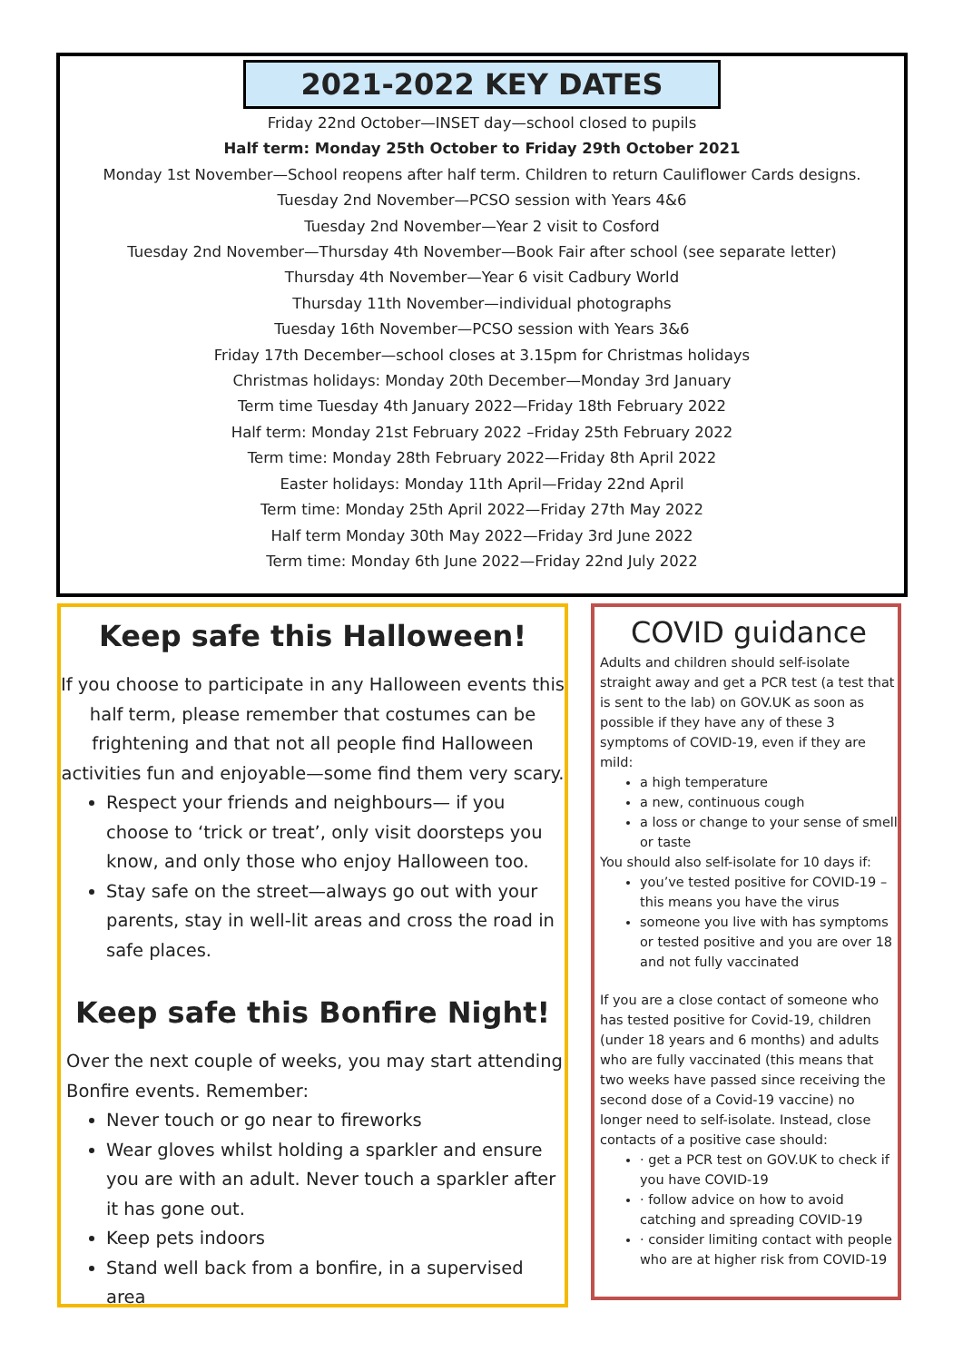2021-2022 KEY DATES
Friday 22nd October—INSET day—school closed to pupils
Half term: Monday 25th October to Friday 29th October 2021
Monday 1st November—School reopens after half term. Children to return Cauliflower Cards designs.
Tuesday 2nd November—PCSO session with Years 4&6
Tuesday 2nd November—Year 2 visit to Cosford
Tuesday 2nd November—Thursday 4th November—Book Fair after school (see separate letter)
Thursday 4th November—Year 6 visit Cadbury World
Thursday 11th November—individual photographs
Tuesday 16th November—PCSO session with Years 3&6
Friday 17th December—school closes at 3.15pm for Christmas holidays
Christmas holidays: Monday 20th December—Monday 3rd January
Term time Tuesday 4th January 2022—Friday 18th February 2022
Half term: Monday 21st February 2022 –Friday 25th February 2022
Term time: Monday 28th February 2022—Friday 8th April 2022
Easter holidays: Monday 11th April—Friday 22nd April
Term time: Monday 25th April 2022—Friday 27th May 2022
Half term Monday 30th May 2022—Friday 3rd June 2022
Term time: Monday 6th June 2022—Friday 22nd July 2022
Keep safe this Halloween!
If you choose to participate in any Halloween events this half term, please remember that costumes can be frightening and that not all people find Halloween activities fun and enjoyable—some find them very scary.
Respect your friends and neighbours— if you choose to ‘trick or treat’, only visit doorsteps you know, and only those who enjoy Halloween too.
Stay safe on the street—always go out with your parents, stay in well-lit areas and cross the road in safe places.
Keep safe this Bonfire Night!
Over the next couple of weeks, you may start attending Bonfire events. Remember:
Never touch or go near to fireworks
Wear gloves whilst holding a sparkler and ensure you are with an adult. Never touch a sparkler after it has gone out.
Keep pets indoors
Stand well back from a bonfire, in a supervised area
COVID guidance
Adults and children should self-isolate straight away and get a PCR test (a test that is sent to the lab) on GOV.UK as soon as possible if they have any of these 3 symptoms of COVID-19, even if they are mild:
a high temperature
a new, continuous cough
a loss or change to your sense of smell or taste
You should also self-isolate for 10 days if:
you’ve tested positive for COVID-19 – this means you have the virus
someone you live with has symptoms or tested positive and you are over 18 and not fully vaccinated
If you are a close contact of someone who has tested positive for Covid-19, children (under 18 years and 6 months) and adults who are fully vaccinated (this means that two weeks have passed since receiving the second dose of a Covid-19 vaccine) no longer need to self-isolate. Instead, close contacts of a positive case should:
· get a PCR test on GOV.UK to check if you have COVID-19
· follow advice on how to avoid catching and spreading COVID-19
· consider limiting contact with people who are at higher risk from COVID-19